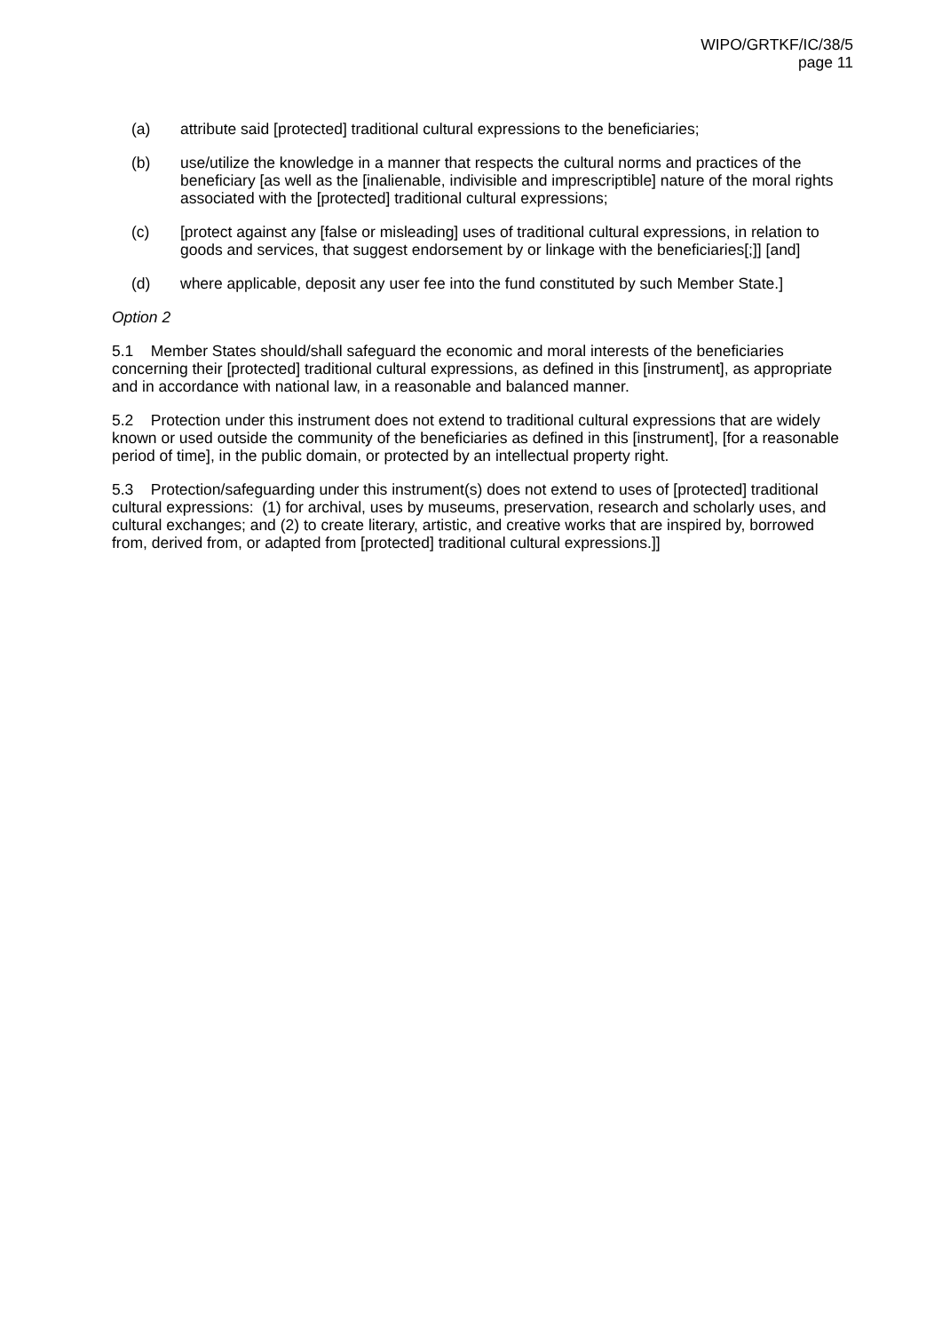WIPO/GRTKF/IC/38/5
page 11
(a) attribute said [protected] traditional cultural expressions to the beneficiaries;
(b) use/utilize the knowledge in a manner that respects the cultural norms and practices of the beneficiary [as well as the [inalienable, indivisible and imprescriptible] nature of the moral rights associated with the [protected] traditional cultural expressions;
(c) [protect against any [false or misleading] uses of traditional cultural expressions, in relation to goods and services, that suggest endorsement by or linkage with the beneficiaries[;]] [and]
(d) where applicable, deposit any user fee into the fund constituted by such Member State.]
Option 2
5.1 Member States should/shall safeguard the economic and moral interests of the beneficiaries concerning their [protected] traditional cultural expressions, as defined in this [instrument], as appropriate and in accordance with national law, in a reasonable and balanced manner.
5.2 Protection under this instrument does not extend to traditional cultural expressions that are widely known or used outside the community of the beneficiaries as defined in this [instrument], [for a reasonable period of time], in the public domain, or protected by an intellectual property right.
5.3 Protection/safeguarding under this instrument(s) does not extend to uses of [protected] traditional cultural expressions: (1) for archival, uses by museums, preservation, research and scholarly uses, and cultural exchanges; and (2) to create literary, artistic, and creative works that are inspired by, borrowed from, derived from, or adapted from [protected] traditional cultural expressions.]]